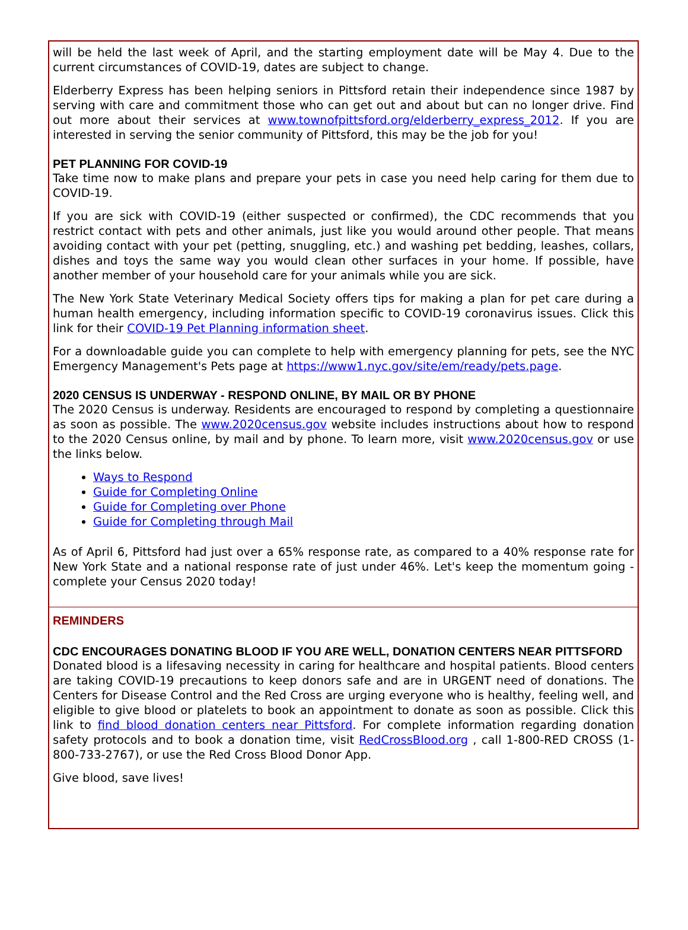will be held the last week of April, and the starting employment date will be May 4. Due to the current circumstances of COVID-19, dates are subject to change.
Elderberry Express has been helping seniors in Pittsford retain their independence since 1987 by serving with care and commitment those who can get out and about but can no longer drive. Find out more about their services at www.townofpittsford.org/elderberry_express_2012. If you are interested in serving the senior community of Pittsford, this may be the job for you!
PET PLANNING FOR COVID-19
Take time now to make plans and prepare your pets in case you need help caring for them due to COVID-19.
If you are sick with COVID-19 (either suspected or confirmed), the CDC recommends that you restrict contact with pets and other animals, just like you would around other people. That means avoiding contact with your pet (petting, snuggling, etc.) and washing pet bedding, leashes, collars, dishes and toys the same way you would clean other surfaces in your home. If possible, have another member of your household care for your animals while you are sick.
The New York State Veterinary Medical Society offers tips for making a plan for pet care during a human health emergency, including information specific to COVID-19 coronavirus issues. Click this link for their COVID-19 Pet Planning information sheet.
For a downloadable guide you can complete to help with emergency planning for pets, see the NYC Emergency Management's Pets page at https://www1.nyc.gov/site/em/ready/pets.page.
2020 CENSUS IS UNDERWAY - RESPOND ONLINE, BY MAIL OR BY PHONE
The 2020 Census is underway. Residents are encouraged to respond by completing a questionnaire as soon as possible. The www.2020census.gov website includes instructions about how to respond to the 2020 Census online, by mail and by phone. To learn more, visit www.2020census.gov or use the links below.
Ways to Respond
Guide for Completing Online
Guide for Completing over Phone
Guide for Completing through Mail
As of April 6, Pittsford had just over a 65% response rate, as compared to a 40% response rate for New York State and a national response rate of just under 46%. Let's keep the momentum going - complete your Census 2020 today!
REMINDERS
CDC ENCOURAGES DONATING BLOOD IF YOU ARE WELL, DONATION CENTERS NEAR PITTSFORD
Donated blood is a lifesaving necessity in caring for healthcare and hospital patients. Blood centers are taking COVID-19 precautions to keep donors safe and are in URGENT need of donations. The Centers for Disease Control and the Red Cross are urging everyone who is healthy, feeling well, and eligible to give blood or platelets to book an appointment to donate as soon as possible. Click this link to find blood donation centers near Pittsford. For complete information regarding donation safety protocols and to book a donation time, visit RedCrossBlood.org , call 1-800-RED CROSS (1-800-733-2767), or use the Red Cross Blood Donor App.
Give blood, save lives!